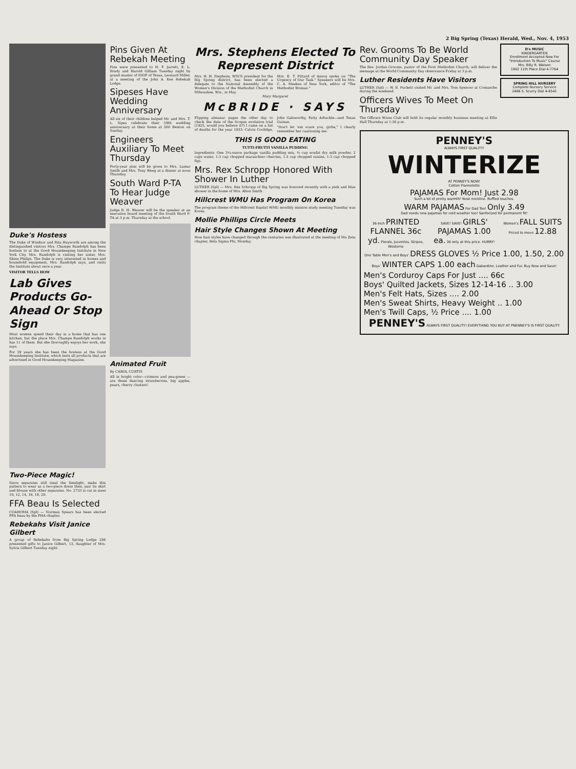2 Big Spring (Texas) Herald, Wed., Nov. 4, 1953
Duke's Hostess
The Duke of Windsor and Rita Hayworth are among the distinguished visitors Mrs. Champe Randolph has been hostess to at the Good Housekeeping Institute in New York City. Mrs. Randolph is visiting her sister, Mrs. Shine Philips. The Duke is very interested in homes and household equipment, Mrs. Randolph says, and visits the Institute about once a year.
VISITOR TELLS HOW
Lab Gives Products Go-Ahead Or Stop Sign
Most women spend their day in a home that has one kitchen, but the place Mrs. Champe Randolph works in has 11 of them. But she thoroughly enjoys her work, she says.
For 29 years she has been the hostess at the Good Housekeeping Institute, which tests all products that are advertised in Good Housekeeping Magazine.
Two-Piece Magic!
Since separates still steal the limelight, make this pattern to wear as a two-piece dress then, pair its skirt and blouse with other separates. No. 2733 is cut in sizes 10, 12, 14, 16, 18, 20.
FFA Beau Is Selected
COAHOMA (Spl) — Norman Spears has been elected FFA beau by the FHA chapter.
Rebekahs Visit Janice Gilbert
A group of Rebekahs from Big Spring Lodge 284 presented gifts to Janice Gilbert, 13, daughter of Mrs. Sylvia Gilbert Tuesday night.
Pins Given At Rebekah Meeting
Pins were presented to H. F. Jarrett, K. L. Brady and Harold Gilliam Tuesday night by grand master of IOOF of Texas, Leonard Miller, at a meeting of the John A. Kee Rebekah Lodge.
Sipeses Have Wedding Anniversary
All six of their children helped Mr. and Mrs. T. L. Sipes celebrate their 59th wedding anniversary at their home at 500 Benton on Sunday.
Engineers Auxiliary To Meet Thursday
Forty-year pins will be given to Mrs. Lamar Smith and Mrs. Tony Weeg at a dinner at noon Thursday.
South Ward P-TA To Hear Judge Weaver
Judge R. H. Weaver will be the speaker at an executive board meeting of the South Ward P-TA at 3 p.m. Thursday at the school.
Animated Fruit
By CAROL CURTIS
All in bright color—crimson and pea-green — are these dancing strawberries, big apples, pears, cherry clusters!
Mrs. Stephens Elected To Represent District
Mrs. H. H. Stephens, WSCS president for the Big Spring district, has been elected a delegate to the National Assembly of the Women's Division of the Methodist Church in Milwaukee, Wis., in May.
Mrs. E. T. Pittard of Anson spoke on "The Urgency of Our Task." Speakers will be Mrs. C. A. Meekes of New York, editor of "The Methodist Woman."
Mary Margaret
McBRIDE · SAYS
Flipping almanac pages the other day to check the date of the Scopes evolution trial (1925, would you believe it?) I came on a list of deaths for the year 1933: Calvin Coolidge, John Galsworthy, Fatty Arbuckle—and Texas Guinan.
"Don't let 'em scare you, girlie," I clearly remember her cautioning me.
THIS IS GOOD EATING
TUTTI-FRUTTI VANILLA PUDDING
Ingredients: One 3¼-ounce package vanilla pudding mix, ⅓ cup nonfat dry milk powder, 2 cups water, 1-3 cup chopped maraschino cherries, 1-3 cup chopped raisins, 1-3 cup chopped figs.
Mrs. Rex Schropp Honored With Shower In Luther
LUTHER (Spl) — Mrs. Rex Schropp of Big Spring was honored recently with a pink and blue shower in the home of Mrs. Alton Smith.
Hillcrest WMU Has Program On Korea
The program theme of the Hillcrest Baptist WMU monthly mission study meeting Tuesday was Korea.
Mollie Phillips Circle Meets
Hair Style Changes Shown At Meeting
How hair styles have changed through the centuries was illustrated at the meeting of Mu Zeta chapter, Beta Sigma Phi, Monday.
Rev. Grooms To Be World Community Day Speaker
The Rev. Jordan Grooms, pastor of the First Methodist Church, will deliver the message at the World Community Day observance Friday at 3 p.m.
Luther Residents Have Visitors
LUTHER (Spl) — W. B. Puckett visited Mr. and Mrs. Tom Spencer at Comanche during the weekend.
Officers Wives To Meet On Thursday
The Officers Wives Club will hold its regular monthly business meeting at Ellis Hall Thursday at 1:30 p.m.
D's MUSIC
KINDERGARTEN
Enrollment Accepted Now For "Introduction To Music" Course
Mrs. Billy R. Watson
1902 11th Place Dial 4-7764
SPRING HILL NURSERY
Complete Nursery Service
2406 S. Scurry Dial 4-6541
PENNEY'S
ALWAYS FIRST QUALITY!
WINTERIZE
AT PENNEY'S NOW!
Cotton Flannelette
PAJAMAS For Mom! Just 2.98
Such a lot of pretty warmth! Neat neckline. Ruffled touches.
WARM PAJAMAS For Dad Too! Only 3.49
Dad needs new pajamas for cold weather too! Sanforized for permanent fit!
36-Inch PRINTED FLANNEL 36c yd. Florals, Juveniles, Stripes, Westerns
SAVE! SAVE! GIRLS' PAJAMAS 1.00 ea. 36 only at this price. HURRY!
Women's FALL SUITS Priced to move 12.88
One Table Men's and Boys' DRESS GLOVES ½ Price 1.00, 1.50, 2.00
Boys' WINTER CAPS 1.00 each Gabardine, Leather and Fur. Buy Now and Save!
Men's Corduroy Caps For Just .... 66c
Boys' Quilted Jackets, Sizes 12-14-16 .. 3.00
Men's Felt Hats, Sizes .... 2.00
Men's Sweat Shirts, Heavy Weight .. 1.00
Men's Twill Caps, ½ Price .... 1.00
PENNEY'S ALWAYS FIRST QUALITY! EVERYTHING YOU BUY AT PNENNEY'S IS FIRST QUALITY